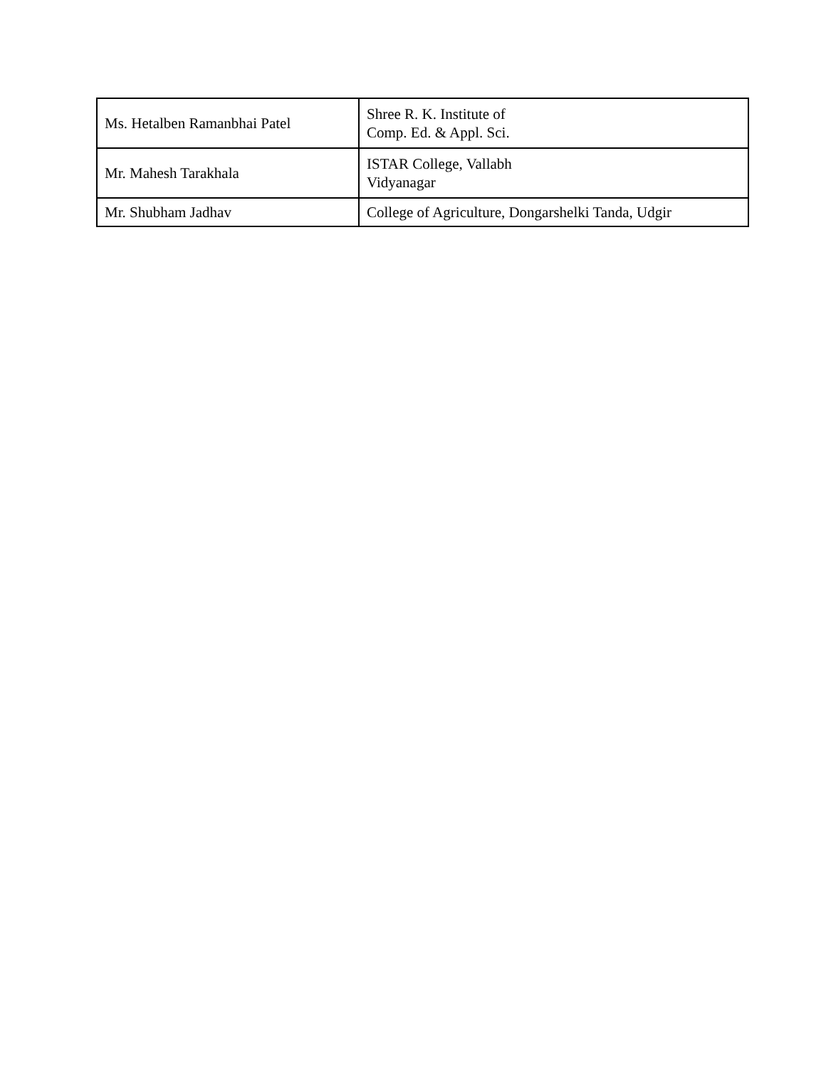| Ms. Hetalben Ramanbhai Patel | Shree R. K. Institute of Comp. Ed. & Appl. Sci. |
| Mr. Mahesh Tarakhala | ISTAR College, Vallabh Vidyanagar |
| Mr. Shubham Jadhav | College of Agriculture, Dongarshelki Tanda, Udgir |